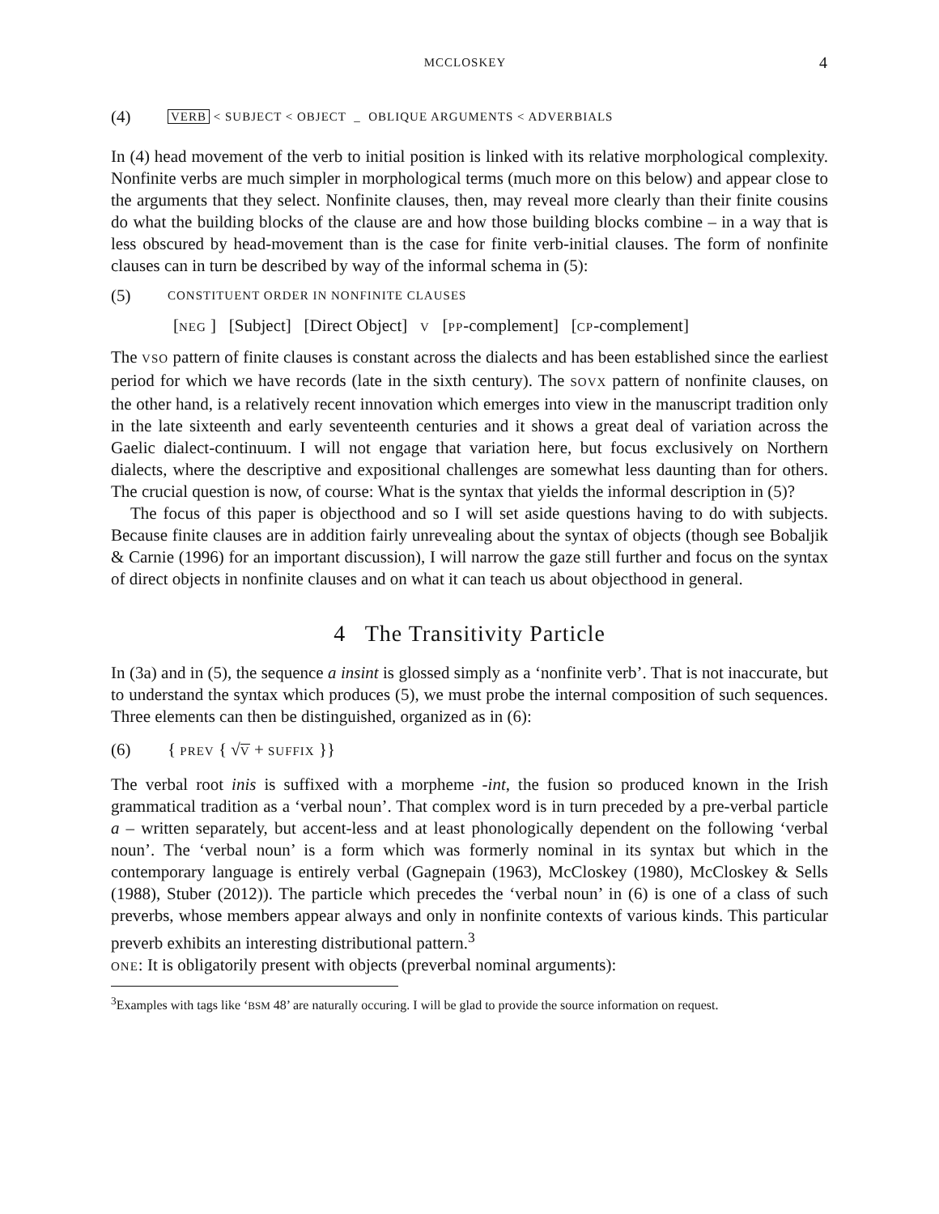MCCLOSKEY 4
(4) VERB < SUBJECT < OBJECT _ OBLIQUE ARGUMENTS < ADVERBIALS
In (4) head movement of the verb to initial position is linked with its relative morphological complexity. Nonfinite verbs are much simpler in morphological terms (much more on this below) and appear close to the arguments that they select. Nonfinite clauses, then, may reveal more clearly than their finite cousins do what the building blocks of the clause are and how those building blocks combine – in a way that is less obscured by head-movement than is the case for finite verb-initial clauses. The form of nonfinite clauses can in turn be described by way of the informal schema in (5):
(5) CONSTITUENT ORDER IN NONFINITE CLAUSES
[NEG ] [Subject] [Direct Object] V [PP-complement] [CP-complement]
The VSO pattern of finite clauses is constant across the dialects and has been established since the earliest period for which we have records (late in the sixth century). The SOVX pattern of nonfinite clauses, on the other hand, is a relatively recent innovation which emerges into view in the manuscript tradition only in the late sixteenth and early seventeenth centuries and it shows a great deal of variation across the Gaelic dialect-continuum. I will not engage that variation here, but focus exclusively on Northern dialects, where the descriptive and expositional challenges are somewhat less daunting than for others. The crucial question is now, of course: What is the syntax that yields the informal description in (5)?
The focus of this paper is objecthood and so I will set aside questions having to do with subjects. Because finite clauses are in addition fairly unrevealing about the syntax of objects (though see Bobaljik & Carnie (1996) for an important discussion), I will narrow the gaze still further and focus on the syntax of direct objects in nonfinite clauses and on what it can teach us about objecthood in general.
4 The Transitivity Particle
In (3a) and in (5), the sequence a insint is glossed simply as a ‘nonfinite verb’. That is not inaccurate, but to understand the syntax which produces (5), we must probe the internal composition of such sequences. Three elements can then be distinguished, organized as in (6):
(6) { PREV { √V + SUFFIX }}
The verbal root inis is suffixed with a morpheme -int, the fusion so produced known in the Irish grammatical tradition as a ‘verbal noun’. That complex word is in turn preceded by a pre-verbal particle a – written separately, but accent-less and at least phonologically dependent on the following ‘verbal noun’. The ‘verbal noun’ is a form which was formerly nominal in its syntax but which in the contemporary language is entirely verbal (Gagnepain (1963), McCloskey (1980), McCloskey & Sells (1988), Stuber (2012)). The particle which precedes the ‘verbal noun’ in (6) is one of a class of such preverbs, whose members appear always and only in nonfinite contexts of various kinds. This particular preverb exhibits an interesting distributional pattern.<sup>3</sup>
ONE: It is obligatorily present with objects (preverbal nominal arguments):
<sup>3</sup> Examples with tags like ‘BSM 48’ are naturally occuring. I will be glad to provide the source information on request.